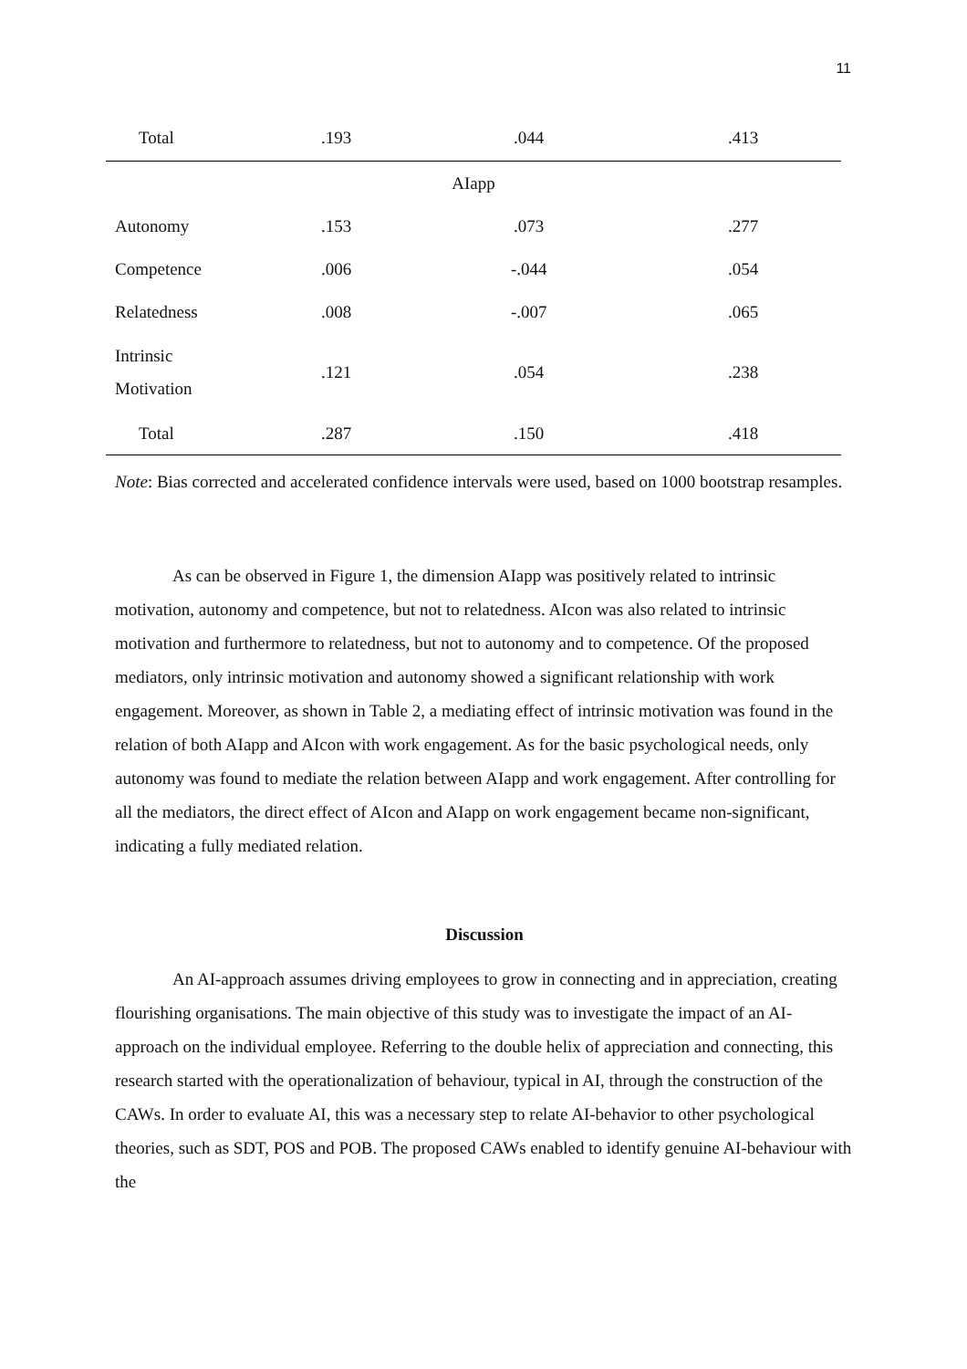11
| Total | .193 | .044 | .413 |
| AIapp | | | |
| Autonomy | .153 | .073 | .277 |
| Competence | .006 | -.044 | .054 |
| Relatedness | .008 | -.007 | .065 |
| Intrinsic Motivation | .121 | .054 | .238 |
| Total | .287 | .150 | .418 |
Note: Bias corrected and accelerated confidence intervals were used, based on 1000 bootstrap resamples.
As can be observed in Figure 1, the dimension AIapp was positively related to intrinsic motivation, autonomy and competence, but not to relatedness. AIcon was also related to intrinsic motivation and furthermore to relatedness, but not to autonomy and to competence. Of the proposed mediators, only intrinsic motivation and autonomy showed a significant relationship with work engagement. Moreover, as shown in Table 2, a mediating effect of intrinsic motivation was found in the relation of both AIapp and AIcon with work engagement. As for the basic psychological needs, only autonomy was found to mediate the relation between AIapp and work engagement. After controlling for all the mediators, the direct effect of AIcon and AIapp on work engagement became non-significant, indicating a fully mediated relation.
Discussion
An AI-approach assumes driving employees to grow in connecting and in appreciation, creating flourishing organisations. The main objective of this study was to investigate the impact of an AI-approach on the individual employee. Referring to the double helix of appreciation and connecting, this research started with the operationalization of behaviour, typical in AI, through the construction of the CAWs. In order to evaluate AI, this was a necessary step to relate AI-behavior to other psychological theories, such as SDT, POS and POB. The proposed CAWs enabled to identify genuine AI-behaviour with the